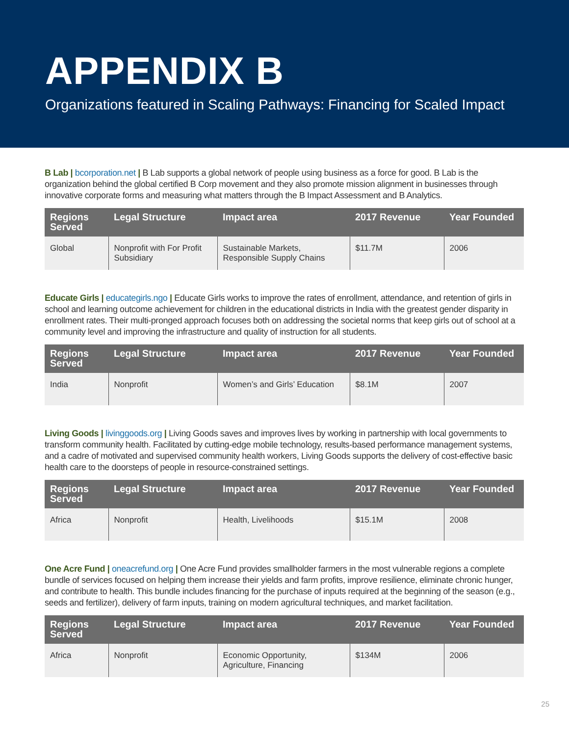APPENDIX B
Organizations featured in Scaling Pathways: Financing for Scaled Impact
B Lab | bcorporation.net | B Lab supports a global network of people using business as a force for good. B Lab is the organization behind the global certified B Corp movement and they also promote mission alignment in businesses through innovative corporate forms and measuring what matters through the B Impact Assessment and B Analytics.
| Regions Served | Legal Structure | Impact area | 2017 Revenue | Year Founded |
| --- | --- | --- | --- | --- |
| Global | Nonprofit with For Profit Subsidiary | Sustainable Markets, Responsible Supply Chains | $11.7M | 2006 |
Educate Girls | educategirls.ngo | Educate Girls works to improve the rates of enrollment, attendance, and retention of girls in school and learning outcome achievement for children in the educational districts in India with the greatest gender disparity in enrollment rates. Their multi-pronged approach focuses both on addressing the societal norms that keep girls out of school at a community level and improving the infrastructure and quality of instruction for all students.
| Regions Served | Legal Structure | Impact area | 2017 Revenue | Year Founded |
| --- | --- | --- | --- | --- |
| India | Nonprofit | Women’s and Girls’ Education | $8.1M | 2007 |
Living Goods | livinggoods.org | Living Goods saves and improves lives by working in partnership with local governments to transform community health. Facilitated by cutting-edge mobile technology, results-based performance management systems, and a cadre of motivated and supervised community health workers, Living Goods supports the delivery of cost-effective basic health care to the doorsteps of people in resource-constrained settings.
| Regions Served | Legal Structure | Impact area | 2017 Revenue | Year Founded |
| --- | --- | --- | --- | --- |
| Africa | Nonprofit | Health, Livelihoods | $15.1M | 2008 |
One Acre Fund | oneacrefund.org | One Acre Fund provides smallholder farmers in the most vulnerable regions a complete bundle of services focused on helping them increase their yields and farm profits, improve resilience, eliminate chronic hunger, and contribute to health. This bundle includes financing for the purchase of inputs required at the beginning of the season (e.g., seeds and fertilizer), delivery of farm inputs, training on modern agricultural techniques, and market facilitation.
| Regions Served | Legal Structure | Impact area | 2017 Revenue | Year Founded |
| --- | --- | --- | --- | --- |
| Africa | Nonprofit | Economic Opportunity, Agriculture, Financing | $134M | 2006 |
25